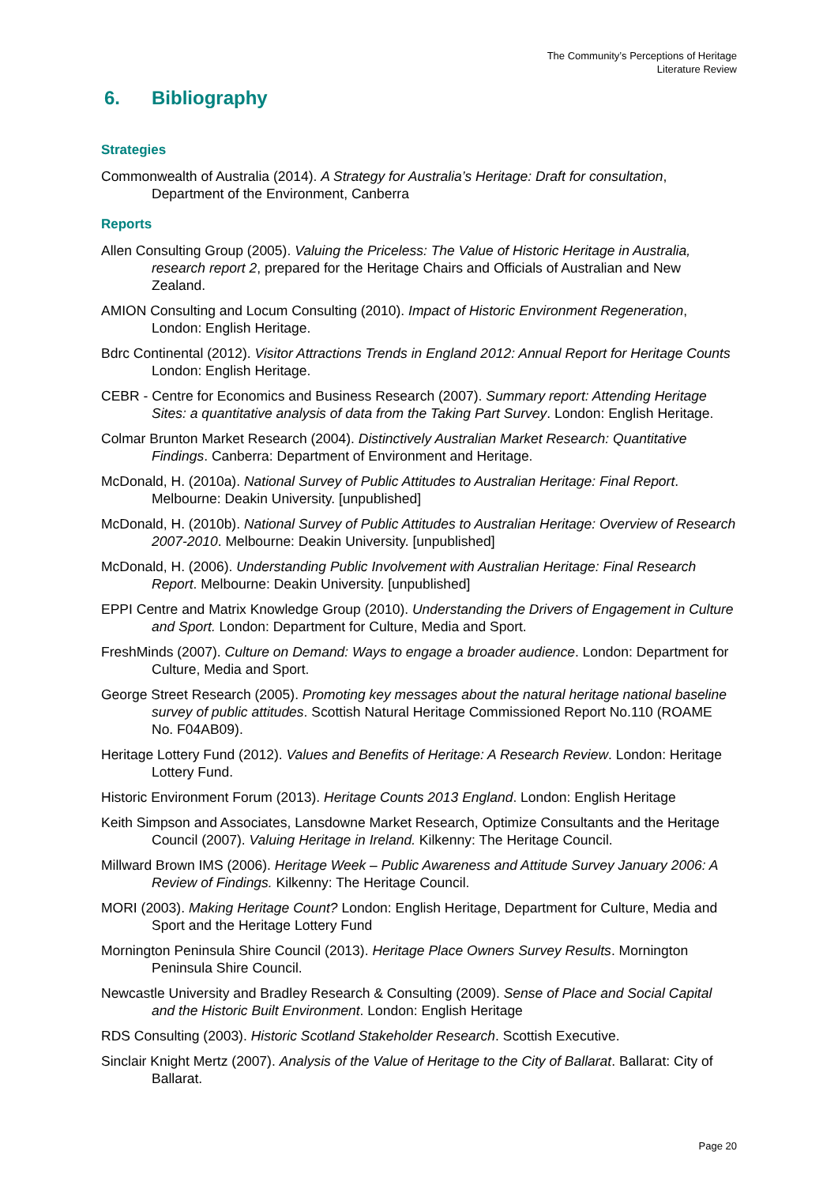The Community’s Perceptions of Heritage
Literature Review
6. Bibliography
Strategies
Commonwealth of Australia (2014). A Strategy for Australia’s Heritage: Draft for consultation, Department of the Environment, Canberra
Reports
Allen Consulting Group (2005). Valuing the Priceless: The Value of Historic Heritage in Australia, research report 2, prepared for the Heritage Chairs and Officials of Australian and New Zealand.
AMION Consulting and Locum Consulting (2010). Impact of Historic Environment Regeneration, London: English Heritage.
Bdrc Continental (2012). Visitor Attractions Trends in England 2012: Annual Report for Heritage Counts London: English Heritage.
CEBR - Centre for Economics and Business Research (2007). Summary report: Attending Heritage Sites: a quantitative analysis of data from the Taking Part Survey. London: English Heritage.
Colmar Brunton Market Research (2004). Distinctively Australian Market Research: Quantitative Findings. Canberra: Department of Environment and Heritage.
McDonald, H. (2010a). National Survey of Public Attitudes to Australian Heritage: Final Report. Melbourne: Deakin University. [unpublished]
McDonald, H. (2010b). National Survey of Public Attitudes to Australian Heritage: Overview of Research 2007-2010. Melbourne: Deakin University. [unpublished]
McDonald, H. (2006). Understanding Public Involvement with Australian Heritage: Final Research Report. Melbourne: Deakin University. [unpublished]
EPPI Centre and Matrix Knowledge Group (2010). Understanding the Drivers of Engagement in Culture and Sport. London: Department for Culture, Media and Sport.
FreshMinds (2007). Culture on Demand: Ways to engage a broader audience. London: Department for Culture, Media and Sport.
George Street Research (2005). Promoting key messages about the natural heritage national baseline survey of public attitudes. Scottish Natural Heritage Commissioned Report No.110 (ROAME No. F04AB09).
Heritage Lottery Fund (2012). Values and Benefits of Heritage: A Research Review. London: Heritage Lottery Fund.
Historic Environment Forum (2013). Heritage Counts 2013 England. London: English Heritage
Keith Simpson and Associates, Lansdowne Market Research, Optimize Consultants and the Heritage Council (2007). Valuing Heritage in Ireland. Kilkenny: The Heritage Council.
Millward Brown IMS (2006). Heritage Week – Public Awareness and Attitude Survey January 2006: A Review of Findings. Kilkenny: The Heritage Council.
MORI (2003). Making Heritage Count? London: English Heritage, Department for Culture, Media and Sport and the Heritage Lottery Fund
Mornington Peninsula Shire Council (2013). Heritage Place Owners Survey Results. Mornington Peninsula Shire Council.
Newcastle University and Bradley Research & Consulting (2009). Sense of Place and Social Capital and the Historic Built Environment. London: English Heritage
RDS Consulting (2003). Historic Scotland Stakeholder Research. Scottish Executive.
Sinclair Knight Mertz (2007). Analysis of the Value of Heritage to the City of Ballarat. Ballarat: City of Ballarat.
Page 20